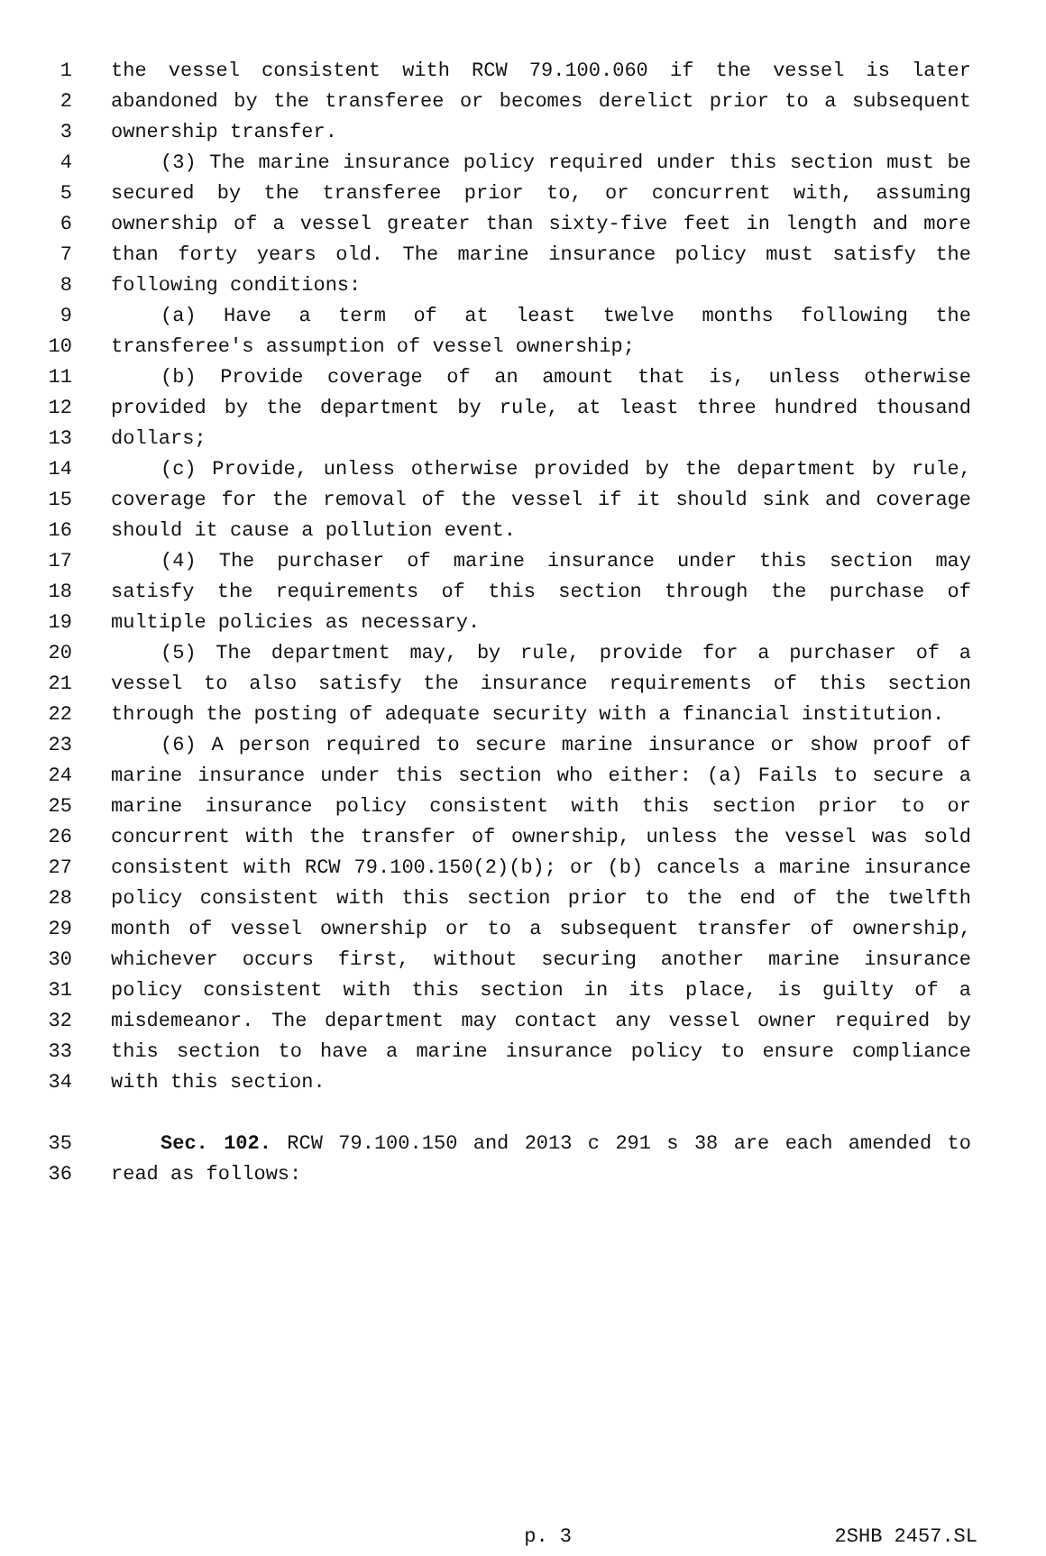1 the vessel consistent with RCW 79.100.060 if the vessel is later
2 abandoned by the transferee or becomes derelict prior to a subsequent
3 ownership transfer.
4 (3) The marine insurance policy required under this section must be
5 secured by the transferee prior to, or concurrent with, assuming
6 ownership of a vessel greater than sixty-five feet in length and more
7 than forty years old. The marine insurance policy must satisfy the
8 following conditions:
9 (a) Have a term of at least twelve months following the
10 transferee's assumption of vessel ownership;
11 (b) Provide coverage of an amount that is, unless otherwise
12 provided by the department by rule, at least three hundred thousand
13 dollars;
14 (c) Provide, unless otherwise provided by the department by rule,
15 coverage for the removal of the vessel if it should sink and coverage
16 should it cause a pollution event.
17 (4) The purchaser of marine insurance under this section may
18 satisfy the requirements of this section through the purchase of
19 multiple policies as necessary.
20 (5) The department may, by rule, provide for a purchaser of a
21 vessel to also satisfy the insurance requirements of this section
22 through the posting of adequate security with a financial institution.
23 (6) A person required to secure marine insurance or show proof of
24 marine insurance under this section who either: (a) Fails to secure a
25 marine insurance policy consistent with this section prior to or
26 concurrent with the transfer of ownership, unless the vessel was sold
27 consistent with RCW 79.100.150(2)(b); or (b) cancels a marine insurance
28 policy consistent with this section prior to the end of the twelfth
29 month of vessel ownership or to a subsequent transfer of ownership,
30 whichever occurs first, without securing another marine insurance
31 policy consistent with this section in its place, is guilty of a
32 misdemeanor. The department may contact any vessel owner required by
33 this section to have a marine insurance policy to ensure compliance
34 with this section.
35 Sec. 102. RCW 79.100.150 and 2013 c 291 s 38 are each amended to
36 read as follows:
p. 3 2SHB 2457.SL